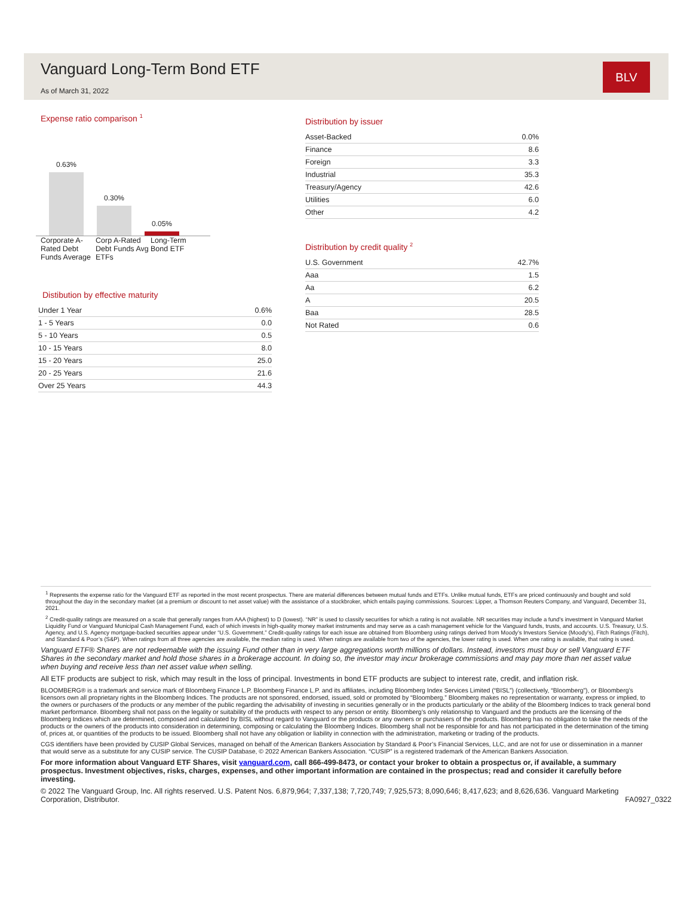Vanguard Long-Term Bond ETF
As of March 31, 2022
BLV
Expense ratio comparison <sup>1</sup>
0.63%
0.30%
0.05%
Corporate A-Rated Debt Funds Average Corp A-Rated Debt Funds Avg ETFs Long-Term Bond ETF
Distibution by effective maturity
| Under 1 Year | 0.6% |
| 1 - 5 Years | 0.0 |
| 5 - 10 Years | 0.5 |
| 10 - 15 Years | 8.0 |
| 15 - 20 Years | 25.0 |
| 20 - 25 Years | 21.6 |
| Over 25 Years | 44.3 |
Distribution by issuer
| Asset-Backed | 0.0% |
| Finance | 8.6 |
| Foreign | 3.3 |
| Industrial | 35.3 |
| Treasury/Agency | 42.6 |
| Utilities | 6.0 |
| Other | 4.2 |
Distribution by credit quality <sup>2</sup>
| U.S. Government | 42.7% |
| Aaa | 1.5 |
| Aa | 6.2 |
| A | 20.5 |
| Baa | 28.5 |
| Not Rated | 0.6 |
<sup>1</sup> Represents the expense ratio for the Vanguard ETF as reported in the most recent prospectus. There are material differences between mutual funds and ETFs. Unlike mutual funds, ETFs are priced continuously and bought and sold throughout the day in the secondary market (at a premium or discount to net asset value) with the assistance of a stockbroker, which entails paying commissions. Sources: Lipper, a Thomson Reuters Company, and Vanguard, December 31, 2021.
<sup>2</sup> Credit-quality ratings are measured on a scale that generally ranges from AAA (highest) to D (lowest). “NR” is used to classify securities for which a rating is not available. NR securities may include a fund’s investment in Vanguard Market Liquidity Fund or Vanguard Municipal Cash Management Fund, each of which invests in high-quality money market instruments and may serve as a cash management vehicle for the Vanguard funds, trusts, and accounts. U.S. Treasury, U.S. Agency, and U.S. Agency mortgage-backed securities appear under “U.S. Government.” Credit-quality ratings for each issue are obtained from Bloomberg using ratings derived from Moody’s Investors Service (Moody’s), Fitch Ratings (Fitch), and Standard & Poor’s (S&P). When ratings from all three agencies are available, the median rating is used. When ratings are available from two of the agencies, the lower rating is used. When one rating is available, that rating is used.
Vanguard ETF® Shares are not redeemable with the issuing Fund other than in very large aggregations worth millions of dollars. Instead, investors must buy or sell Vanguard ETF Shares in the secondary market and hold those shares in a brokerage account. In doing so, the investor may incur brokerage commissions and may pay more than net asset value when buying and receive less than net asset value when selling.
All ETF products are subject to risk, which may result in the loss of principal. Investments in bond ETF products are subject to interest rate, credit, and inflation risk.
BLOOMBERG® is a trademark and service mark of Bloomberg Finance L.P. Bloomberg Finance L.P. and its affiliates, including Bloomberg Index Services Limited (“BISL”) (collectively, “Bloomberg”), or Bloomberg’s licensors own all proprietary rights in the Bloomberg Indices. The products are not sponsored, endorsed, issued, sold or promoted by “Bloomberg.” Bloomberg makes no representation or warranty, express or implied, to the owners or purchasers of the products or any member of the public regarding the advisability of investing in securities generally or in the products particularly or the ability of the Bloomberg Indices to track general bond market performance. Bloomberg shall not pass on the legality or suitability of the products with respect to any person or entity. Bloomberg’s only relationship to Vanguard and the products are the licensing of the Bloomberg Indices which are determined, composed and calculated by BISL without regard to Vanguard or the products or any owners or purchasers of the products. Bloomberg has no obligation to take the needs of the products or the owners of the products into consideration in determining, composing or calculating the Bloomberg Indices. Bloomberg shall not be responsible for and has not participated in the determination of the timing of, prices at, or quantities of the products to be issued. Bloomberg shall not have any obligation or liability in connection with the administration, marketing or trading of the products.
CGS identifiers have been provided by CUSIP Global Services, managed on behalf of the American Bankers Association by Standard & Poor’s Financial Services, LLC, and are not for use or dissemination in a manner that would serve as a substitute for any CUSIP service. The CUSIP Database, © 2022 American Bankers Association. “CUSIP” is a registered trademark of the American Bankers Association.
For more information about Vanguard ETF Shares, visit vanguard.com, call 866-499-8473, or contact your broker to obtain a prospectus or, if available, a summary prospectus. Investment objectives, risks, charges, expenses, and other important information are contained in the prospectus; read and consider it carefully before investing.
© 2022 The Vanguard Group, Inc. All rights reserved. U.S. Patent Nos. 6,879,964; 7,337,138; 7,720,749; 7,925,573; 8,090,646; 8,417,623; and 8,626,636. Vanguard Marketing Corporation, Distributor. FA0927_0322